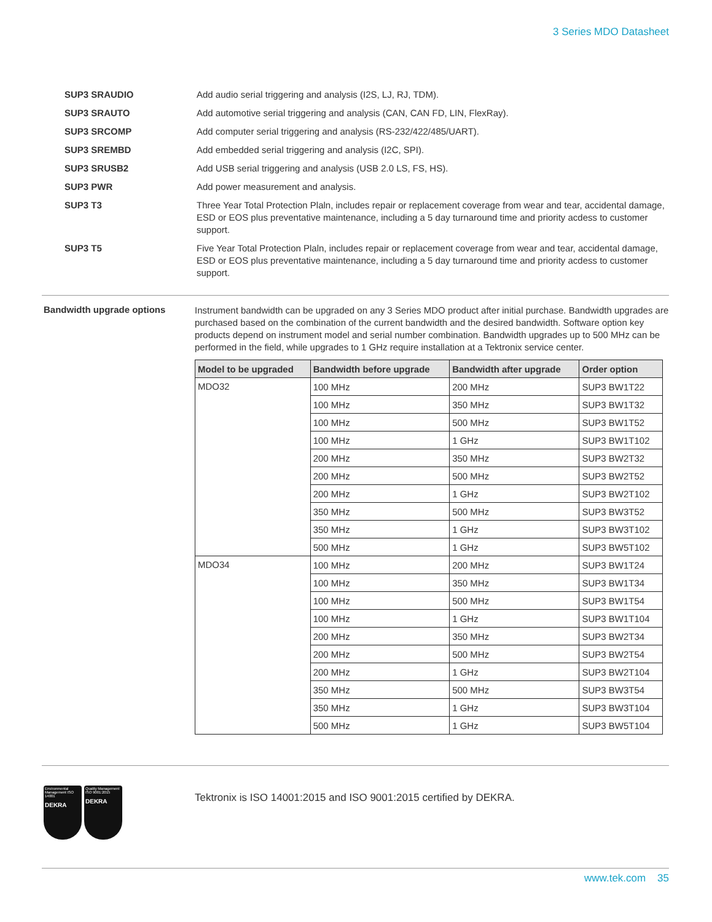3 Series MDO Datasheet
SUP3 SRAUDIO Add audio serial triggering and analysis (I2S, LJ, RJ, TDM).
SUP3 SRAUTO Add automotive serial triggering and analysis (CAN, CAN FD, LIN, FlexRay).
SUP3 SRCOMP Add computer serial triggering and analysis (RS-232/422/485/UART).
SUP3 SREMBD Add embedded serial triggering and analysis (I2C, SPI).
SUP3 SRUSB2 Add USB serial triggering and analysis (USB 2.0 LS, FS, HS).
SUP3 PWR Add power measurement and analysis.
SUP3 T3 Three Year Total Protection Plaln, includes repair or replacement coverage from wear and tear, accidental damage, ESD or EOS plus preventative maintenance, including a 5 day turnaround time and priority acdess to customer support.
SUP3 T5 Five Year Total Protection Plaln, includes repair or replacement coverage from wear and tear, accidental damage, ESD or EOS plus preventative maintenance, including a 5 day turnaround time and priority acdess to customer support.
Bandwidth upgrade options
Instrument bandwidth can be upgraded on any 3 Series MDO product after initial purchase. Bandwidth upgrades are purchased based on the combination of the current bandwidth and the desired bandwidth. Software option key products depend on instrument model and serial number combination. Bandwidth upgrades up to 500 MHz can be performed in the field, while upgrades to 1 GHz require installation at a Tektronix service center.
| Model to be upgraded | Bandwidth before upgrade | Bandwidth after upgrade | Order option |
| --- | --- | --- | --- |
| MDO32 | 100 MHz | 200 MHz | SUP3 BW1T22 |
| | 100 MHz | 350 MHz | SUP3 BW1T32 |
| | 100 MHz | 500 MHz | SUP3 BW1T52 |
| | 100 MHz | 1 GHz | SUP3 BW1T102 |
| | 200 MHz | 350 MHz | SUP3 BW2T32 |
| | 200 MHz | 500 MHz | SUP3 BW2T52 |
| | 200 MHz | 1 GHz | SUP3 BW2T102 |
| | 350 MHz | 500 MHz | SUP3 BW3T52 |
| | 350 MHz | 1 GHz | SUP3 BW3T102 |
| | 500 MHz | 1 GHz | SUP3 BW5T102 |
| MDO34 | 100 MHz | 200 MHz | SUP3 BW1T24 |
| | 100 MHz | 350 MHz | SUP3 BW1T34 |
| | 100 MHz | 500 MHz | SUP3 BW1T54 |
| | 100 MHz | 1 GHz | SUP3 BW1T104 |
| | 200 MHz | 350 MHz | SUP3 BW2T34 |
| | 200 MHz | 500 MHz | SUP3 BW2T54 |
| | 200 MHz | 1 GHz | SUP3 BW2T104 |
| | 350 MHz | 500 MHz | SUP3 BW3T54 |
| | 350 MHz | 1 GHz | SUP3 BW3T104 |
| | 500 MHz | 1 GHz | SUP3 BW5T104 |
Environmental Management ISO 14001
DEKRA
Quality Management ISO 9001:2015
DEKRA
Tektronix is ISO 14001:2015 and ISO 9001:2015 certified by DEKRA.
www.tek.com 35